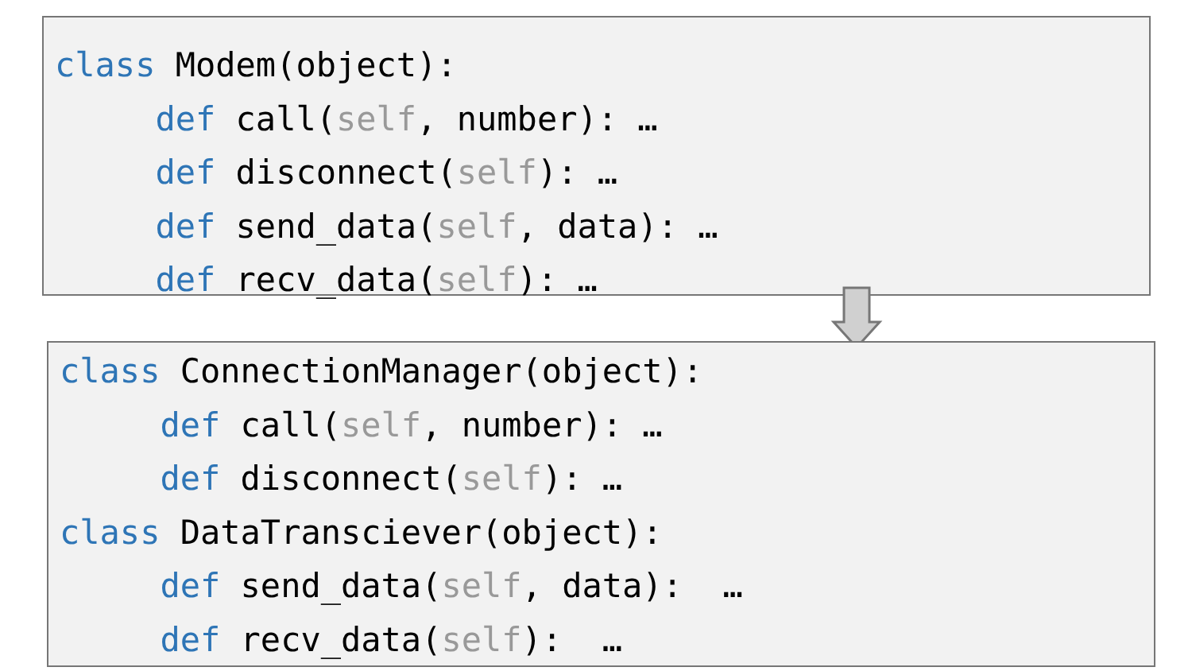class Modem(object):
     def call(self, number): …
     def disconnect(self): …
     def send_data(self, data): …
     def recv_data(self): …
class ConnectionManager(object):
     def call(self, number): …
     def disconnect(self): …
class DataTransciever(object):
     def send_data(self, data):  …
     def recv_data(self):  …